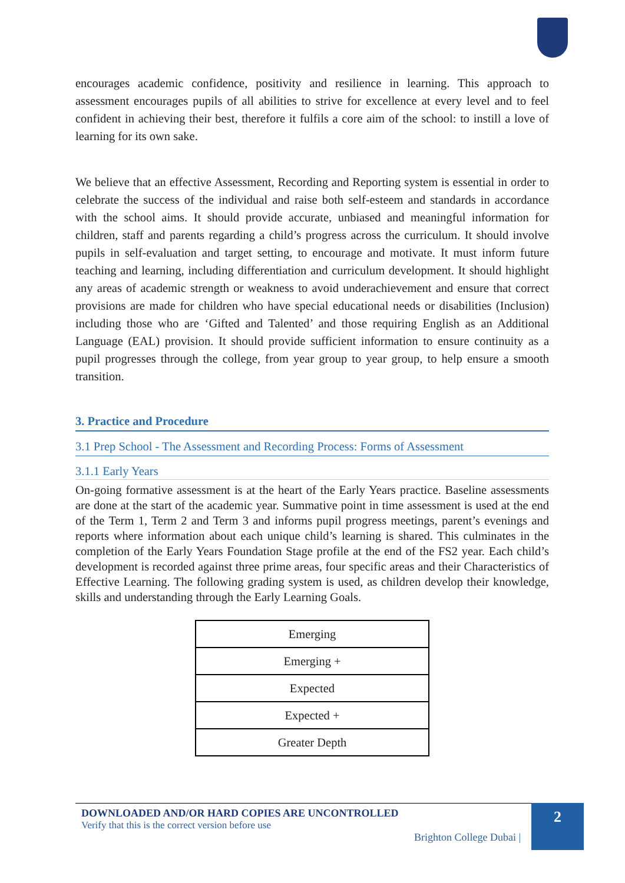encourages academic confidence, positivity and resilience in learning. This approach to assessment encourages pupils of all abilities to strive for excellence at every level and to feel confident in achieving their best, therefore it fulfils a core aim of the school: to instill a love of learning for its own sake.
We believe that an effective Assessment, Recording and Reporting system is essential in order to celebrate the success of the individual and raise both self-esteem and standards in accordance with the school aims. It should provide accurate, unbiased and meaningful information for children, staff and parents regarding a child’s progress across the curriculum. It should involve pupils in self-evaluation and target setting, to encourage and motivate. It must inform future teaching and learning, including differentiation and curriculum development. It should highlight any areas of academic strength or weakness to avoid underachievement and ensure that correct provisions are made for children who have special educational needs or disabilities (Inclusion) including those who are ‘Gifted and Talented’ and those requiring English as an Additional Language (EAL) provision. It should provide sufficient information to ensure continuity as a pupil progresses through the college, from year group to year group, to help ensure a smooth transition.
3. Practice and Procedure
3.1 Prep School - The Assessment and Recording Process: Forms of Assessment
3.1.1 Early Years
On-going formative assessment is at the heart of the Early Years practice. Baseline assessments are done at the start of the academic year. Summative point in time assessment is used at the end of the Term 1, Term 2 and Term 3 and informs pupil progress meetings, parent’s evenings and reports where information about each unique child’s learning is shared. This culminates in the completion of the Early Years Foundation Stage profile at the end of the FS2 year. Each child’s development is recorded against three prime areas, four specific areas and their Characteristics of Effective Learning. The following grading system is used, as children develop their knowledge, skills and understanding through the Early Learning Goals.
| Emerging |
| Emerging + |
| Expected |
| Expected + |
| Greater Depth |
DOWNLOADED AND/OR HARD COPIES ARE UNCONTROLLED
Verify that this is the correct version before use
Brighton College Dubai |
2